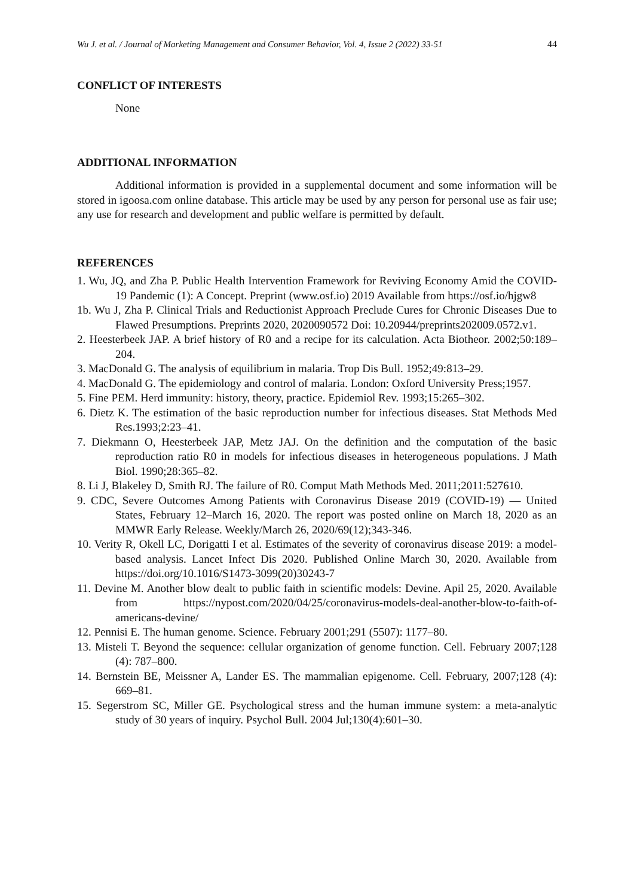Wu J. et al. / Journal of Marketing Management and Consumer Behavior, Vol. 4, Issue 2 (2022) 33-51 44
CONFLICT OF INTERESTS
None
ADDITIONAL INFORMATION
Additional information is provided in a supplemental document and some information will be stored in igoosa.com online database. This article may be used by any person for personal use as fair use; any use for research and development and public welfare is permitted by default.
REFERENCES
1. Wu, JQ, and Zha P. Public Health Intervention Framework for Reviving Economy Amid the COVID-19 Pandemic (1): A Concept. Preprint (www.osf.io) 2019 Available from https://osf.io/hjgw8
1b. Wu J, Zha P. Clinical Trials and Reductionist Approach Preclude Cures for Chronic Diseases Due to Flawed Presumptions. Preprints 2020, 2020090572 Doi: 10.20944/preprints202009.0572.v1.
2. Heesterbeek JAP. A brief history of R0 and a recipe for its calculation. Acta Biotheor. 2002;50:189–204.
3. MacDonald G. The analysis of equilibrium in malaria. Trop Dis Bull. 1952;49:813–29.
4. MacDonald G. The epidemiology and control of malaria. London: Oxford University Press;1957.
5. Fine PEM. Herd immunity: history, theory, practice. Epidemiol Rev. 1993;15:265–302.
6. Dietz K. The estimation of the basic reproduction number for infectious diseases. Stat Methods Med Res.1993;2:23–41.
7. Diekmann O, Heesterbeek JAP, Metz JAJ. On the definition and the computation of the basic reproduction ratio R0 in models for infectious diseases in heterogeneous populations. J Math Biol. 1990;28:365–82.
8. Li J, Blakeley D, Smith RJ. The failure of R0. Comput Math Methods Med. 2011;2011:527610.
9. CDC, Severe Outcomes Among Patients with Coronavirus Disease 2019 (COVID-19) — United States, February 12–March 16, 2020. The report was posted online on March 18, 2020 as an MMWR Early Release. Weekly/March 26, 2020/69(12);343-346.
10. Verity R, Okell LC, Dorigatti I et al. Estimates of the severity of coronavirus disease 2019: a model-based analysis. Lancet Infect Dis 2020. Published Online March 30, 2020. Available from https://doi.org/10.1016/S1473-3099(20)30243-7
11. Devine M. Another blow dealt to public faith in scientific models: Devine. Apil 25, 2020. Available from https://nypost.com/2020/04/25/coronavirus-models-deal-another-blow-to-faith-of-americans-devine/
12. Pennisi E. The human genome. Science. February 2001;291 (5507): 1177–80.
13. Misteli T. Beyond the sequence: cellular organization of genome function. Cell. February 2007;128 (4): 787–800.
14. Bernstein BE, Meissner A, Lander ES. The mammalian epigenome. Cell. February, 2007;128 (4): 669–81.
15. Segerstrom SC, Miller GE. Psychological stress and the human immune system: a meta-analytic study of 30 years of inquiry. Psychol Bull. 2004 Jul;130(4):601–30.